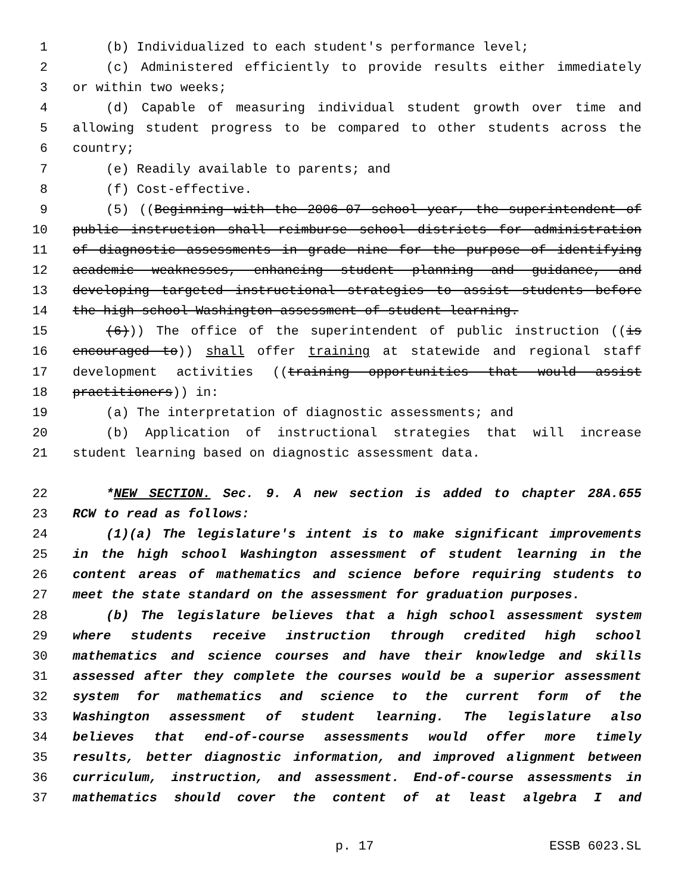1 (b) Individualized to each student's performance level;
2 (c) Administered efficiently to provide results either immediately
3 or within two weeks;
4 (d) Capable of measuring individual student growth over time and
5 allowing student progress to be compared to other students across the
6 country;
7 (e) Readily available to parents; and
8 (f) Cost-effective.
9 (5) ((Beginning with the 2006-07 school year, the superintendent of
10 public instruction shall reimburse school districts for administration
11 of diagnostic assessments in grade nine for the purpose of identifying
12 academic weaknesses, enhancing student planning and guidance, and
13 developing targeted instructional strategies to assist students before
14 the high school Washington assessment of student learning.
15 (6))) The office of the superintendent of public instruction ((is
16 encouraged to)) shall offer training at statewide and regional staff
17 development activities ((training opportunities that would assist
18 practitioners)) in:
19 (a) The interpretation of diagnostic assessments; and
20 (b) Application of instructional strategies that will increase
21 student learning based on diagnostic assessment data.
22 *NEW SECTION. Sec. 9. A new section is added to chapter 28A.655
23 RCW to read as follows:
24 (1)(a) The legislature's intent is to make significant improvements
25 in the high school Washington assessment of student learning in the
26 content areas of mathematics and science before requiring students to
27 meet the state standard on the assessment for graduation purposes.
28 (b) The legislature believes that a high school assessment system
29 where students receive instruction through credited high school
30 mathematics and science courses and have their knowledge and skills
31 assessed after they complete the courses would be a superior assessment
32 system for mathematics and science to the current form of the
33 Washington assessment of student learning. The legislature also
34 believes that end-of-course assessments would offer more timely
35 results, better diagnostic information, and improved alignment between
36 curriculum, instruction, and assessment. End-of-course assessments in
37 mathematics should cover the content of at least algebra I and
p. 17 ESSB 6023.SL